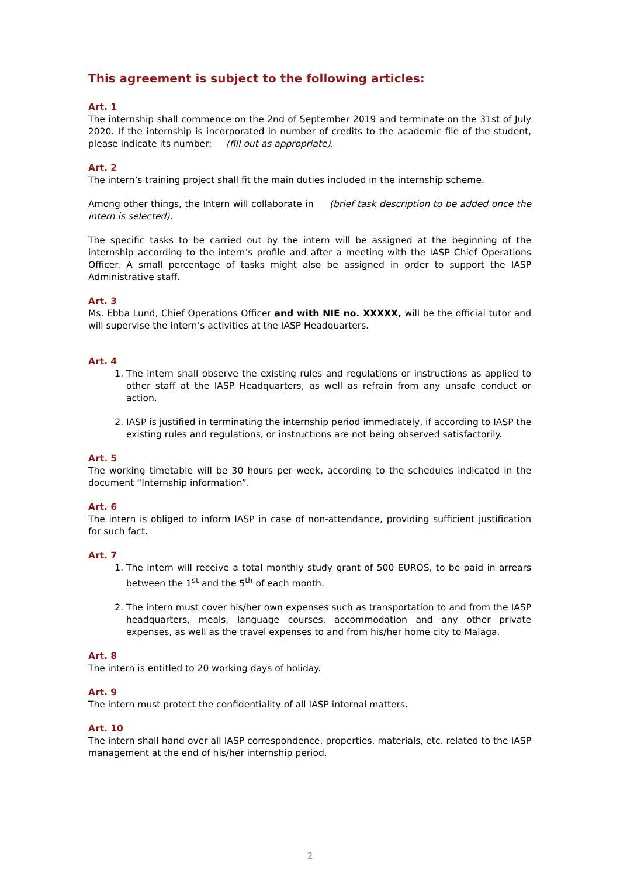This agreement is subject to the following articles:
Art. 1
The internship shall commence on the 2nd of September 2019 and terminate on the 31st of July 2020. If the internship is incorporated in number of credits to the academic file of the student, please indicate its number: (fill out as appropriate).
Art. 2
The intern’s training project shall fit the main duties included in the internship scheme.
Among other things, the Intern will collaborate in (brief task description to be added once the intern is selected).
The specific tasks to be carried out by the intern will be assigned at the beginning of the internship according to the intern’s profile and after a meeting with the IASP Chief Operations Officer. A small percentage of tasks might also be assigned in order to support the IASP Administrative staff.
Art. 3
Ms. Ebba Lund, Chief Operations Officer and with NIE no. XXXXX, will be the official tutor and will supervise the intern’s activities at the IASP Headquarters.
Art. 4
1. The intern shall observe the existing rules and regulations or instructions as applied to other staff at the IASP Headquarters, as well as refrain from any unsafe conduct or action.
2. IASP is justified in terminating the internship period immediately, if according to IASP the existing rules and regulations, or instructions are not being observed satisfactorily.
Art. 5
The working timetable will be 30 hours per week, according to the schedules indicated in the document “Internship information”.
Art. 6
The intern is obliged to inform IASP in case of non-attendance, providing sufficient justification for such fact.
Art. 7
1. The intern will receive a total monthly study grant of 500 EUROS, to be paid in arrears between the 1<sup>st</sup> and the 5<sup>th</sup> of each month.
2. The intern must cover his/her own expenses such as transportation to and from the IASP headquarters, meals, language courses, accommodation and any other private expenses, as well as the travel expenses to and from his/her home city to Malaga.
Art. 8
The intern is entitled to 20 working days of holiday.
Art. 9
The intern must protect the confidentiality of all IASP internal matters.
Art. 10
The intern shall hand over all IASP correspondence, properties, materials, etc. related to the IASP management at the end of his/her internship period.
2